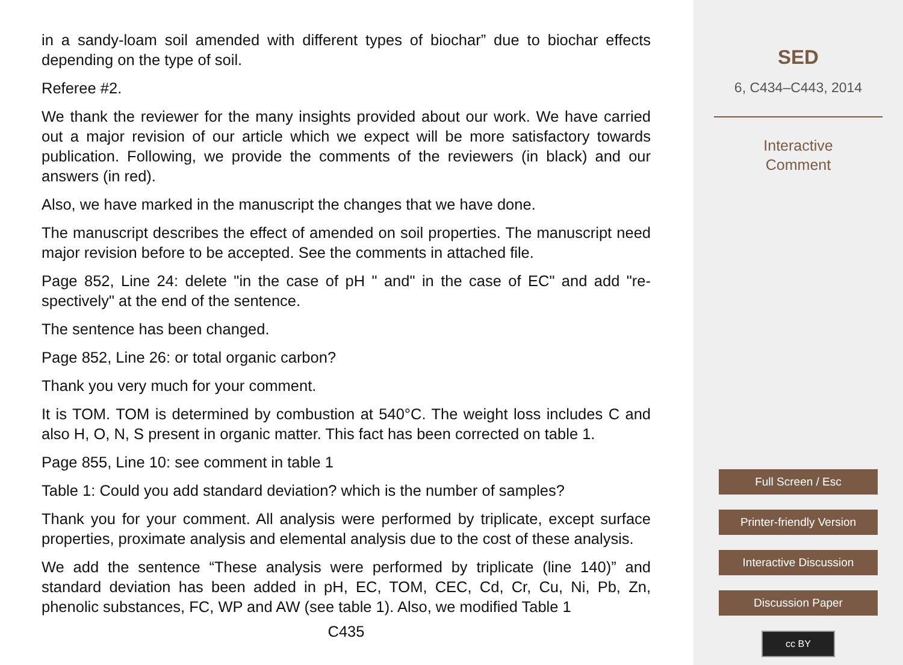in a sandy-loam soil amended with different types of biochar” due to biochar effects depending on the type of soil.
Referee #2.
We thank the reviewer for the many insights provided about our work. We have carried out a major revision of our article which we expect will be more satisfactory towards publication. Following, we provide the comments of the reviewers (in black) and our answers (in red).
Also, we have marked in the manuscript the changes that we have done.
The manuscript describes the effect of amended on soil properties. The manuscript need major revision before to be accepted. See the comments in attached file.
Page 852, Line 24: delete "in the case of pH " and" in the case of EC" and add "re-spectively" at the end of the sentence.
The sentence has been changed.
Page 852, Line 26: or total organic carbon?
Thank you very much for your comment.
It is TOM. TOM is determined by combustion at 540°C. The weight loss includes C and also H, O, N, S present in organic matter. This fact has been corrected on table 1.
Page 855, Line 10: see comment in table 1
Table 1: Could you add standard deviation? which is the number of samples?
Thank you for your comment. All analysis were performed by triplicate, except surface properties, proximate analysis and elemental analysis due to the cost of these analysis.
We add the sentence “These analysis were performed by triplicate (line 140)” and standard deviation has been added in pH, EC, TOM, CEC, Cd, Cr, Cu, Ni, Pb, Zn, phenolic substances, FC, WP and AW (see table 1). Also, we modified Table 1
C435
SED
6, C434–C443, 2014
Interactive
Comment
Full Screen / Esc
Printer-friendly Version
Interactive Discussion
Discussion Paper
cc BY